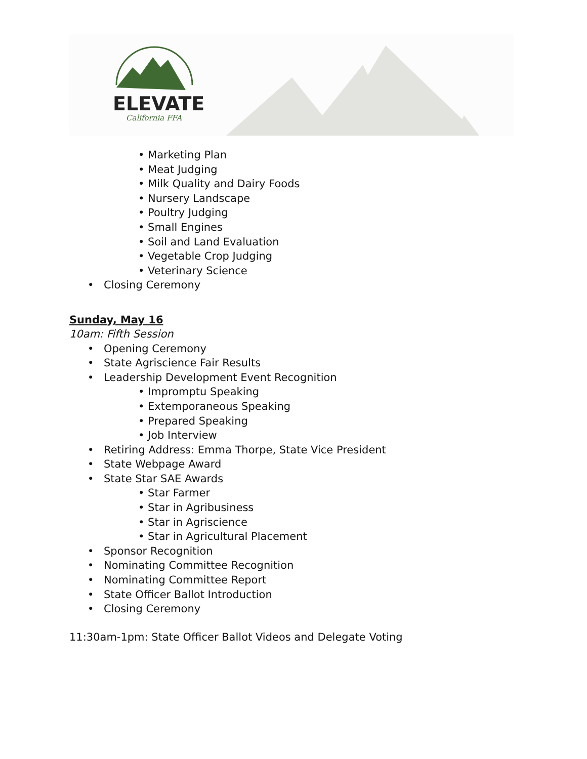ELEVATE
California FFA
• Marketing Plan
• Meat Judging
• Milk Quality and Dairy Foods
• Nursery Landscape
• Poultry Judging
• Small Engines
• Soil and Land Evaluation
• Vegetable Crop Judging
• Veterinary Science
• Closing Ceremony
Sunday, May 16
10am: Fifth Session
• Opening Ceremony
• State Agriscience Fair Results
• Leadership Development Event Recognition
• Impromptu Speaking
• Extemporaneous Speaking
• Prepared Speaking
• Job Interview
• Retiring Address: Emma Thorpe, State Vice President
• State Webpage Award
• State Star SAE Awards
• Star Farmer
• Star in Agribusiness
• Star in Agriscience
• Star in Agricultural Placement
• Sponsor Recognition
• Nominating Committee Recognition
• Nominating Committee Report
• State Officer Ballot Introduction
• Closing Ceremony
11:30am-1pm: State Officer Ballot Videos and Delegate Voting